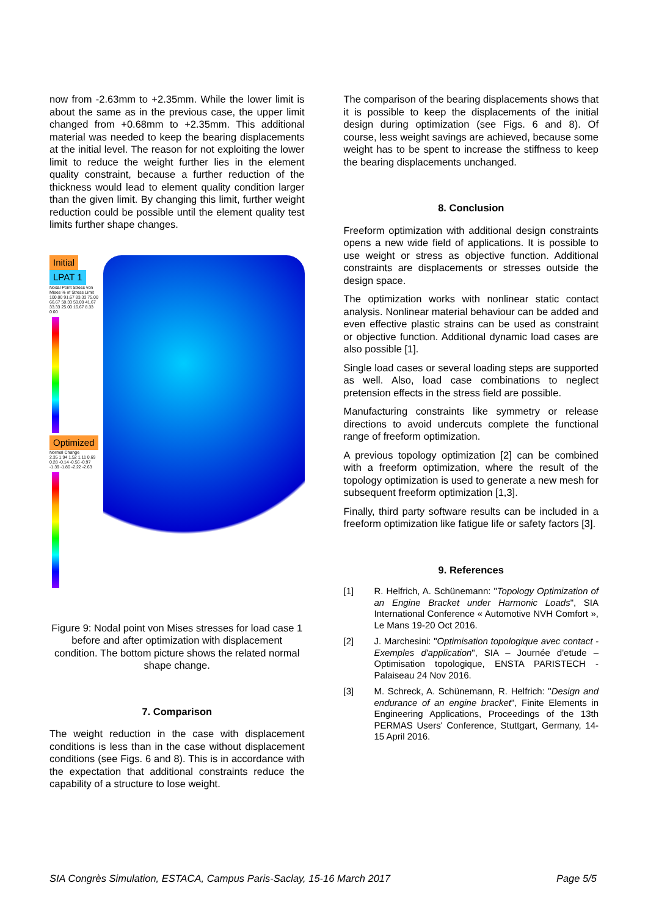now from -2.63mm to +2.35mm. While the lower limit is about the same as in the previous case, the upper limit changed from +0.68mm to +2.35mm. This additional material was needed to keep the bearing displacements at the initial level. The reason for not exploiting the lower limit to reduce the weight further lies in the element quality constraint, because a further reduction of the thickness would lead to element quality condition larger than the given limit. By changing this limit, further weight reduction could be possible until the element quality test limits further shape changes.
Initial LPAT 1
Nodal Point Stress von Mises % of Stress Limit
100.00 91.67 83.33 75.00 66.67 58.33 50.00 41.67 33.33 25.00 16.67 8.33 0.00
Optimized
Normal Change
2.35 1.94 1.52 1.11 0.69 0.28 -0.14 -0.56 -0.97 -1.39 -1.80 -2.22 -2.63
Figure 9: Nodal point von Mises stresses for load case 1 before and after optimization with displacement condition. The bottom picture shows the related normal shape change.
7. Comparison
The weight reduction in the case with displacement conditions is less than in the case without displacement conditions (see Figs. 6 and 8). This is in accordance with the expectation that additional constraints reduce the capability of a structure to lose weight.
The comparison of the bearing displacements shows that it is possible to keep the displacements of the initial design during optimization (see Figs. 6 and 8). Of course, less weight savings are achieved, because some weight has to be spent to increase the stiffness to keep the bearing displacements unchanged.
8. Conclusion
Freeform optimization with additional design constraints opens a new wide field of applications. It is possible to use weight or stress as objective function. Additional constraints are displacements or stresses outside the design space.
The optimization works with nonlinear static contact analysis. Nonlinear material behaviour can be added and even effective plastic strains can be used as constraint or objective function. Additional dynamic load cases are also possible [1].
Single load cases or several loading steps are supported as well. Also, load case combinations to neglect pretension effects in the stress field are possible.
Manufacturing constraints like symmetry or release directions to avoid undercuts complete the functional range of freeform optimization.
A previous topology optimization [2] can be combined with a freeform optimization, where the result of the topology optimization is used to generate a new mesh for subsequent freeform optimization [1,3].
Finally, third party software results can be included in a freeform optimization like fatigue life or safety factors [3].
9. References
[1] R. Helfrich, A. Schünemann: "Topology Optimization of an Engine Bracket under Harmonic Loads", SIA International Conference « Automotive NVH Comfort », Le Mans 19-20 Oct 2016.
[2] J. Marchesini: "Optimisation topologique avec contact - Exemples d'application", SIA – Journée d'etude – Optimisation topologique, ENSTA PARISTECH - Palaiseau 24 Nov 2016.
[3] M. Schreck, A. Schünemann, R. Helfrich: "Design and endurance of an engine bracket", Finite Elements in Engineering Applications, Proceedings of the 13th PERMAS Users' Conference, Stuttgart, Germany, 14-15 April 2016.
SIA Congrès Simulation, ESTACA, Campus Paris-Saclay, 15-16 March 2017 Page 5/5